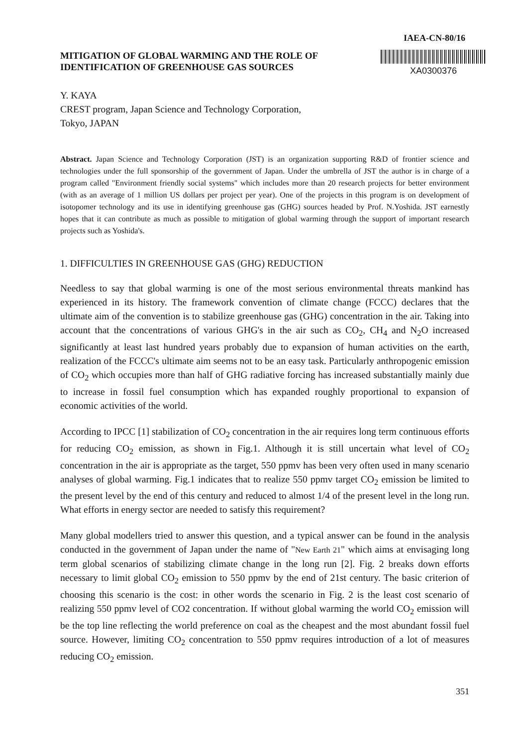IAEA-CN-80/16
MITIGATION OF GLOBAL WARMING AND THE ROLE OF
IDENTIFICATION OF GREENHOUSE GAS SOURCES
XA0300376
Y. KAYA
CREST program, Japan Science and Technology Corporation,
Tokyo, JAPAN
Abstract. Japan Science and Technology Corporation (JST) is an organization supporting R&D of frontier science and technologies under the full sponsorship of the government of Japan. Under the umbrella of JST the author is in charge of a program called "Environment friendly social systems" which includes more than 20 research projects for better environment (with as an average of 1 million US dollars per project per year). One of the projects in this program is on development of isotopomer technology and its use in identifying greenhouse gas (GHG) sources headed by Prof. N.Yoshida. JST earnestly hopes that it can contribute as much as possible to mitigation of global warming through the support of important research projects such as Yoshida's.
1. DIFFICULTIES IN GREENHOUSE GAS (GHG) REDUCTION
Needless to say that global warming is one of the most serious environmental threats mankind has experienced in its history. The framework convention of climate change (FCCC) declares that the ultimate aim of the convention is to stabilize greenhouse gas (GHG) concentration in the air. Taking into account that the concentrations of various GHG's in the air such as CO<sub>2</sub>, CH<sub>4</sub> and N<sub>2</sub>O increased significantly at least last hundred years probably due to expansion of human activities on the earth, realization of the FCCC's ultimate aim seems not to be an easy task. Particularly anthropogenic emission of CO<sub>2</sub> which occupies more than half of GHG radiative forcing has increased substantially mainly due to increase in fossil fuel consumption which has expanded roughly proportional to expansion of economic activities of the world.
According to IPCC [1] stabilization of CO<sub>2</sub> concentration in the air requires long term continuous efforts for reducing CO<sub>2</sub> emission, as shown in Fig.1. Although it is still uncertain what level of CO<sub>2</sub> concentration in the air is appropriate as the target, 550 ppmv has been very often used in many scenario analyses of global warming. Fig.1 indicates that to realize 550 ppmv target CO<sub>2</sub> emission be limited to the present level by the end of this century and reduced to almost 1/4 of the present level in the long run. What efforts in energy sector are needed to satisfy this requirement?
Many global modellers tried to answer this question, and a typical answer can be found in the analysis conducted in the government of Japan under the name of "New Earth 21" which aims at envisaging long term global scenarios of stabilizing climate change in the long run [2]. Fig. 2 breaks down efforts necessary to limit global CO<sub>2</sub> emission to 550 ppmv by the end of 21st century. The basic criterion of choosing this scenario is the cost: in other words the scenario in Fig. 2 is the least cost scenario of realizing 550 ppmv level of CO2 concentration. If without global warming the world CO<sub>2</sub> emission will be the top line reflecting the world preference on coal as the cheapest and the most abundant fossil fuel source. However, limiting CO<sub>2</sub> concentration to 550 ppmv requires introduction of a lot of measures reducing CO<sub>2</sub> emission.
351